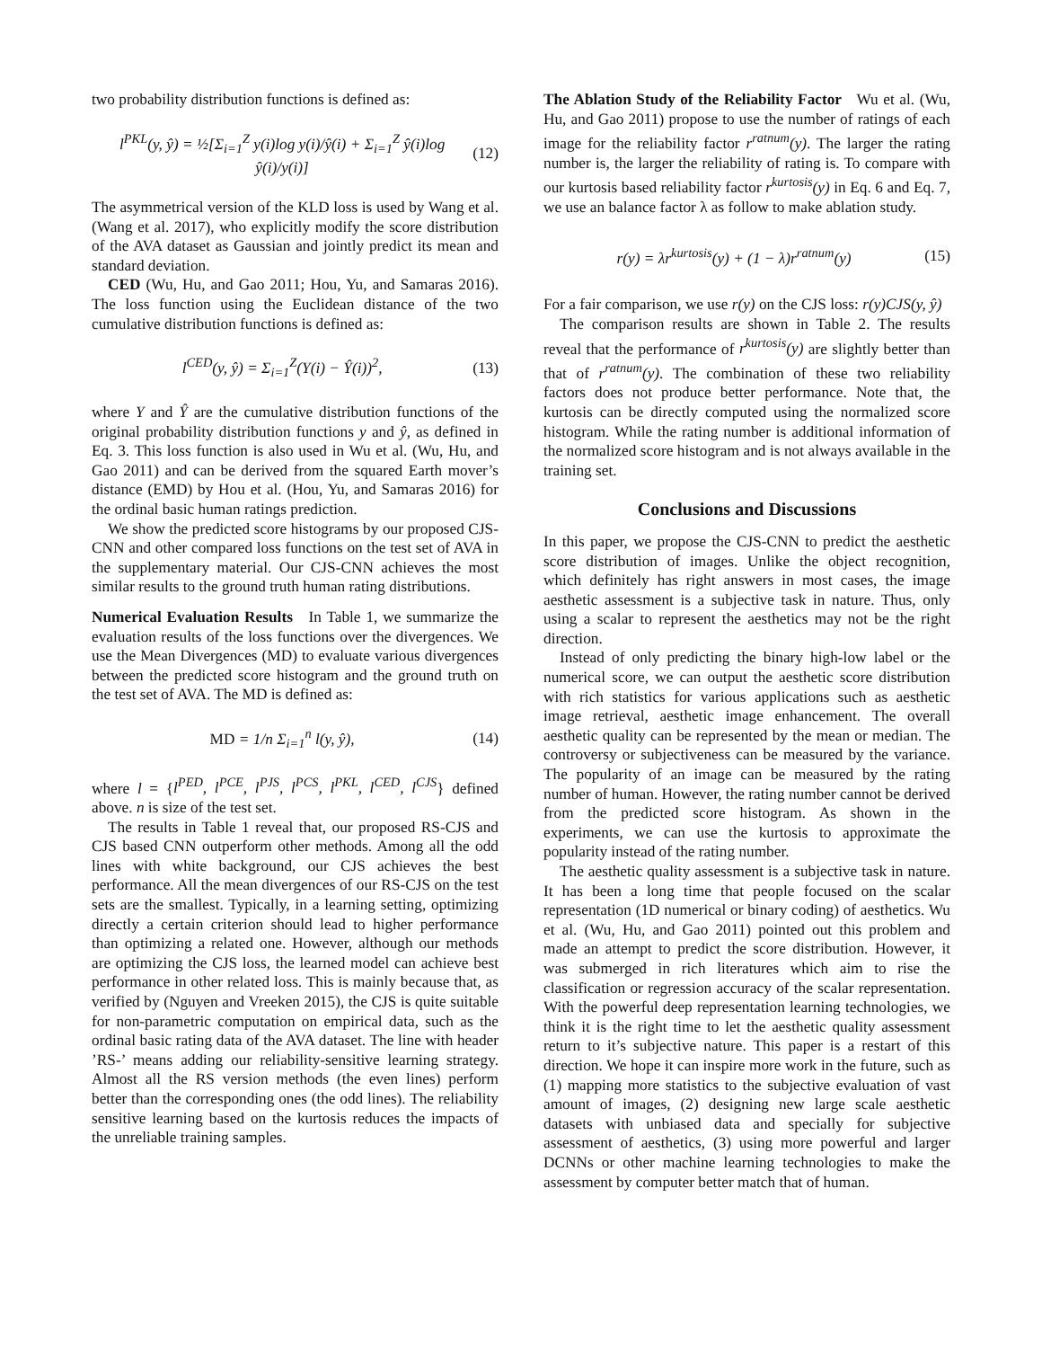two probability distribution functions is defined as:
l<sup>PKL</sup>(y, ŷ) = ½[Σ<sub>i=1</sub><sup>Z</sup> y(i)log y(i)/ŷ(i) + Σ<sub>i=1</sub><sup>Z</sup> ŷ(i)log ŷ(i)/y(i)] (12)
The asymmetrical version of the KLD loss is used by Wang et al. (Wang et al. 2017), who explicitly modify the score distribution of the AVA dataset as Gaussian and jointly predict its mean and standard deviation.
CED (Wu, Hu, and Gao 2011; Hou, Yu, and Samaras 2016). The loss function using the Euclidean distance of the two cumulative distribution functions is defined as:
l<sup>CED</sup>(y, ŷ) = Σ<sub>i=1</sub><sup>Z</sup>(Y(i) − Ŷ(i))<sup>2</sup>, (13)
where Y and Ŷ are the cumulative distribution functions of the original probability distribution functions y and ŷ, as defined in Eq. 3. This loss function is also used in Wu et al. (Wu, Hu, and Gao 2011) and can be derived from the squared Earth mover’s distance (EMD) by Hou et al. (Hou, Yu, and Samaras 2016) for the ordinal basic human ratings prediction.
We show the predicted score histograms by our proposed CJS-CNN and other compared loss functions on the test set of AVA in the supplementary material. Our CJS-CNN achieves the most similar results to the ground truth human rating distributions.
Numerical Evaluation Results In Table 1, we summarize the evaluation results of the loss functions over the divergences. We use the Mean Divergences (MD) to evaluate various divergences between the predicted score histogram and the ground truth on the test set of AVA. The MD is defined as:
MD = 1/n Σ<sub>i=1</sub><sup>n</sup> l(y, ŷ), (14)
where l = {l<sup>PED</sup>, l<sup>PCE</sup>, l<sup>PJS</sup>, l<sup>PCS</sup>, l<sup>PKL</sup>, l<sup>CED</sup>, l<sup>CJS</sup>} defined above. n is size of the test set.
The results in Table 1 reveal that, our proposed RS-CJS and CJS based CNN outperform other methods. Among all the odd lines with white background, our CJS achieves the best performance. All the mean divergences of our RS-CJS on the test sets are the smallest. Typically, in a learning setting, optimizing directly a certain criterion should lead to higher performance than optimizing a related one. However, although our methods are optimizing the CJS loss, the learned model can achieve best performance in other related loss. This is mainly because that, as verified by (Nguyen and Vreeken 2015), the CJS is quite suitable for non-parametric computation on empirical data, such as the ordinal basic rating data of the AVA dataset. The line with header ’RS-’ means adding our reliability-sensitive learning strategy. Almost all the RS version methods (the even lines) perform better than the corresponding ones (the odd lines). The reliability sensitive learning based on the kurtosis reduces the impacts of the unreliable training samples.
The Ablation Study of the Reliability Factor Wu et al. (Wu, Hu, and Gao 2011) propose to use the number of ratings of each image for the reliability factor r<sup>ratnum</sup>(y). The larger the rating number is, the larger the reliability of rating is. To compare with our kurtosis based reliability factor r<sup>kurtosis</sup>(y) in Eq. 6 and Eq. 7, we use an balance factor λ as follow to make ablation study.
r(y) = λr<sup>kurtosis</sup>(y) + (1 − λ)r<sup>ratnum</sup>(y) (15)
For a fair comparison, we use r(y) on the CJS loss: r(y)CJS(y, ŷ)
The comparison results are shown in Table 2. The results reveal that the performance of r<sup>kurtosis</sup>(y) are slightly better than that of r<sup>ratnum</sup>(y). The combination of these two reliability factors does not produce better performance. Note that, the kurtosis can be directly computed using the normalized score histogram. While the rating number is additional information of the normalized score histogram and is not always available in the training set.
Conclusions and Discussions
In this paper, we propose the CJS-CNN to predict the aesthetic score distribution of images. Unlike the object recognition, which definitely has right answers in most cases, the image aesthetic assessment is a subjective task in nature. Thus, only using a scalar to represent the aesthetics may not be the right direction.
Instead of only predicting the binary high-low label or the numerical score, we can output the aesthetic score distribution with rich statistics for various applications such as aesthetic image retrieval, aesthetic image enhancement. The overall aesthetic quality can be represented by the mean or median. The controversy or subjectiveness can be measured by the variance. The popularity of an image can be measured by the rating number of human. However, the rating number cannot be derived from the predicted score histogram. As shown in the experiments, we can use the kurtosis to approximate the popularity instead of the rating number.
The aesthetic quality assessment is a subjective task in nature. It has been a long time that people focused on the scalar representation (1D numerical or binary coding) of aesthetics. Wu et al. (Wu, Hu, and Gao 2011) pointed out this problem and made an attempt to predict the score distribution. However, it was submerged in rich literatures which aim to rise the classification or regression accuracy of the scalar representation. With the powerful deep representation learning technologies, we think it is the right time to let the aesthetic quality assessment return to it’s subjective nature. This paper is a restart of this direction. We hope it can inspire more work in the future, such as (1) mapping more statistics to the subjective evaluation of vast amount of images, (2) designing new large scale aesthetic datasets with unbiased data and specially for subjective assessment of aesthetics, (3) using more powerful and larger DCNNs or other machine learning technologies to make the assessment by computer better match that of human.